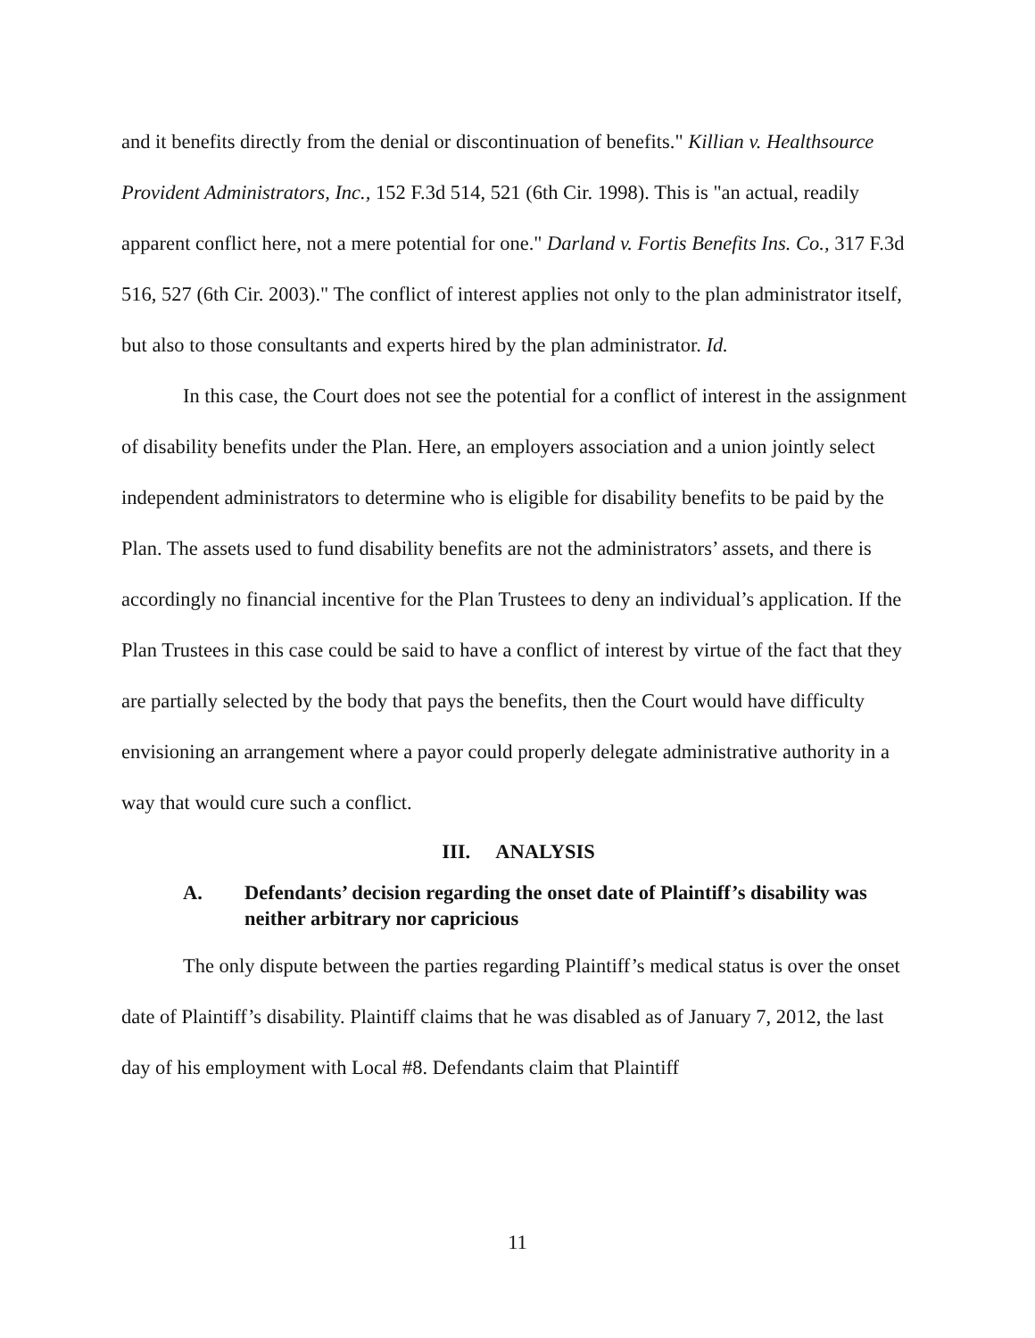and it benefits directly from the denial or discontinuation of benefits." Killian v. Healthsource Provident Administrators, Inc., 152 F.3d 514, 521 (6th Cir. 1998). This is "an actual, readily apparent conflict here, not a mere potential for one." Darland v. Fortis Benefits Ins. Co., 317 F.3d 516, 527 (6th Cir. 2003)." The conflict of interest applies not only to the plan administrator itself, but also to those consultants and experts hired by the plan administrator. Id.
In this case, the Court does not see the potential for a conflict of interest in the assignment of disability benefits under the Plan. Here, an employers association and a union jointly select independent administrators to determine who is eligible for disability benefits to be paid by the Plan. The assets used to fund disability benefits are not the administrators’ assets, and there is accordingly no financial incentive for the Plan Trustees to deny an individual’s application. If the Plan Trustees in this case could be said to have a conflict of interest by virtue of the fact that they are partially selected by the body that pays the benefits, then the Court would have difficulty envisioning an arrangement where a payor could properly delegate administrative authority in a way that would cure such a conflict.
III. ANALYSIS
A. Defendants’ decision regarding the onset date of Plaintiff’s disability was neither arbitrary nor capricious
The only dispute between the parties regarding Plaintiff’s medical status is over the onset date of Plaintiff’s disability. Plaintiff claims that he was disabled as of January 7, 2012, the last day of his employment with Local #8. Defendants claim that Plaintiff
11